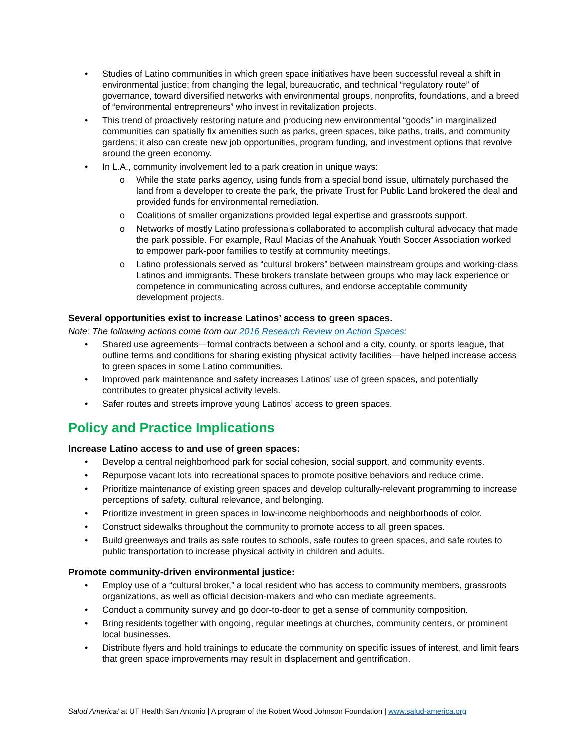• Studies of Latino communities in which green space initiatives have been successful reveal a shift in environmental justice; from changing the legal, bureaucratic, and technical “regulatory route” of governance, toward diversified networks with environmental groups, nonprofits, foundations, and a breed of “environmental entrepreneurs” who invest in revitalization projects.
• This trend of proactively restoring nature and producing new environmental “goods” in marginalized communities can spatially fix amenities such as parks, green spaces, bike paths, trails, and community gardens; it also can create new job opportunities, program funding, and investment options that revolve around the green economy.
• In L.A., community involvement led to a park creation in unique ways:
o While the state parks agency, using funds from a special bond issue, ultimately purchased the land from a developer to create the park, the private Trust for Public Land brokered the deal and provided funds for environmental remediation.
o Coalitions of smaller organizations provided legal expertise and grassroots support.
o Networks of mostly Latino professionals collaborated to accomplish cultural advocacy that made the park possible. For example, Raul Macias of the Anahuak Youth Soccer Association worked to empower park-poor families to testify at community meetings.
o Latino professionals served as “cultural brokers” between mainstream groups and working-class Latinos and immigrants. These brokers translate between groups who may lack experience or competence in communicating across cultures, and endorse acceptable community development projects.
Several opportunities exist to increase Latinos’ access to green spaces.
Note: The following actions come from our 2016 Research Review on Action Spaces:
• Shared use agreements—formal contracts between a school and a city, county, or sports league, that outline terms and conditions for sharing existing physical activity facilities—have helped increase access to green spaces in some Latino communities.
• Improved park maintenance and safety increases Latinos’ use of green spaces, and potentially contributes to greater physical activity levels.
• Safer routes and streets improve young Latinos’ access to green spaces.
Policy and Practice Implications
Increase Latino access to and use of green spaces:
• Develop a central neighborhood park for social cohesion, social support, and community events.
• Repurpose vacant lots into recreational spaces to promote positive behaviors and reduce crime.
• Prioritize maintenance of existing green spaces and develop culturally-relevant programming to increase perceptions of safety, cultural relevance, and belonging.
• Prioritize investment in green spaces in low-income neighborhoods and neighborhoods of color.
• Construct sidewalks throughout the community to promote access to all green spaces.
• Build greenways and trails as safe routes to schools, safe routes to green spaces, and safe routes to public transportation to increase physical activity in children and adults.
Promote community-driven environmental justice:
• Employ use of a “cultural broker,” a local resident who has access to community members, grassroots organizations, as well as official decision-makers and who can mediate agreements.
• Conduct a community survey and go door-to-door to get a sense of community composition.
• Bring residents together with ongoing, regular meetings at churches, community centers, or prominent local businesses.
• Distribute flyers and hold trainings to educate the community on specific issues of interest, and limit fears that green space improvements may result in displacement and gentrification.
Salud America! at UT Health San Antonio | A program of the Robert Wood Johnson Foundation | www.salud-america.org